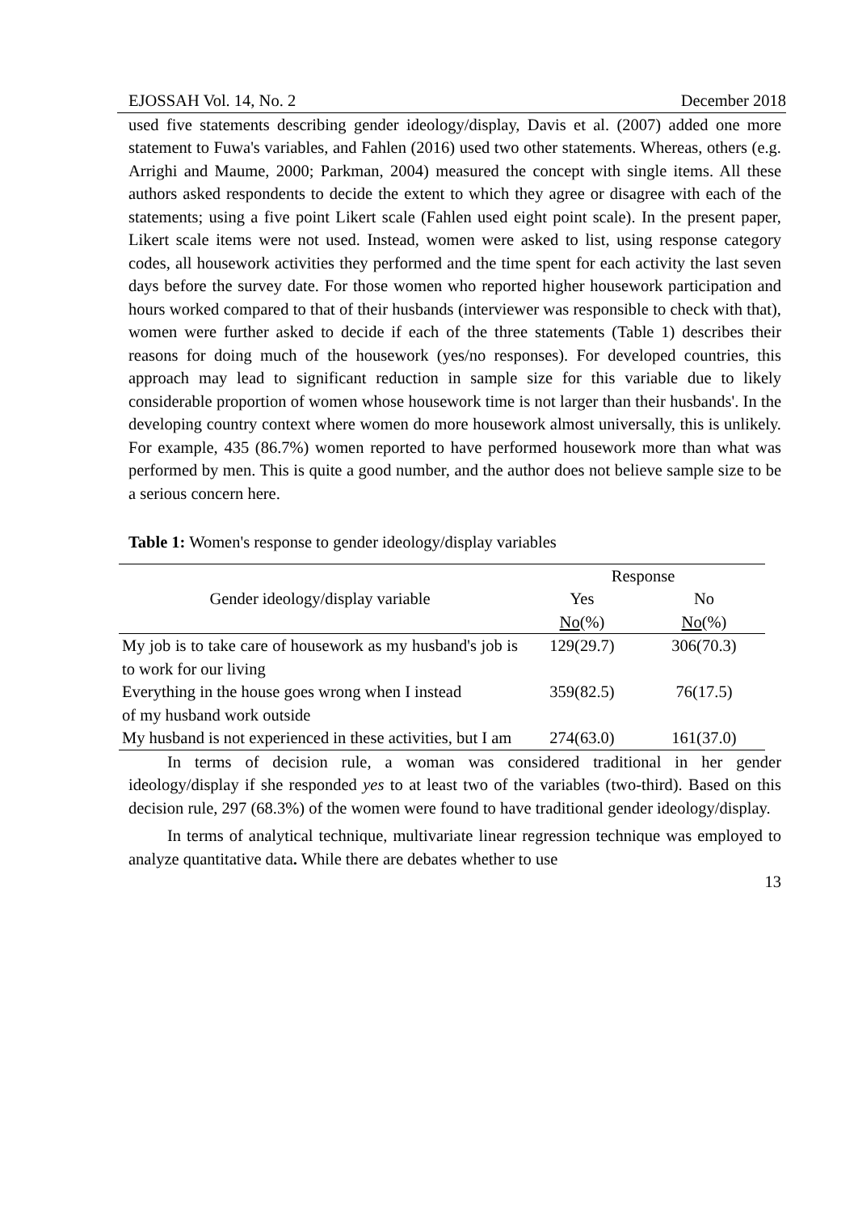EJOSSAH Vol. 14, No. 2 December 2018
used five statements describing gender ideology/display, Davis et al. (2007) added one more statement to Fuwa's variables, and Fahlen (2016) used two other statements. Whereas, others (e.g. Arrighi and Maume, 2000; Parkman, 2004) measured the concept with single items. All these authors asked respondents to decide the extent to which they agree or disagree with each of the statements; using a five point Likert scale (Fahlen used eight point scale). In the present paper, Likert scale items were not used. Instead, women were asked to list, using response category codes, all housework activities they performed and the time spent for each activity the last seven days before the survey date. For those women who reported higher housework participation and hours worked compared to that of their husbands (interviewer was responsible to check with that), women were further asked to decide if each of the three statements (Table 1) describes their reasons for doing much of the housework (yes/no responses). For developed countries, this approach may lead to significant reduction in sample size for this variable due to likely considerable proportion of women whose housework time is not larger than their husbands'. In the developing country context where women do more housework almost universally, this is unlikely. For example, 435 (86.7%) women reported to have performed housework more than what was performed by men. This is quite a good number, and the author does not believe sample size to be a serious concern here.
Table 1: Women's response to gender ideology/display variables
| | Response | |
| --- | --- | --- |
| Gender ideology/display variable | Yes | No |
| | No (%) | No (%) |
| My job is to take care of housework as my husband's job is to work for our living | 129(29.7) | 306(70.3) |
| Everything in the house goes wrong when I instead of my husband work outside | 359(82.5) | 76(17.5) |
| My husband is not experienced in these activities, but I am | 274(63.0) | 161(37.0) |
In terms of decision rule, a woman was considered traditional in her gender ideology/display if she responded yes to at least two of the variables (two-third). Based on this decision rule, 297 (68.3%) of the women were found to have traditional gender ideology/display.
In terms of analytical technique, multivariate linear regression technique was employed to analyze quantitative data. While there are debates whether to use
13